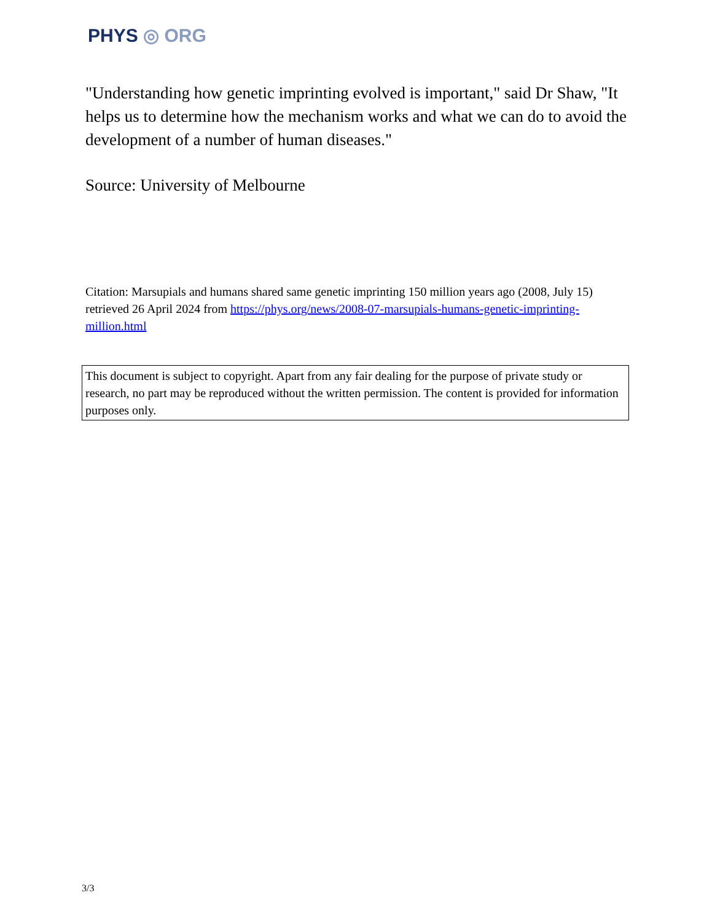PHYS ◎ ORG
"Understanding how genetic imprinting evolved is important," said Dr Shaw, "It helps us to determine how the mechanism works and what we can do to avoid the development of a number of human diseases."
Source: University of Melbourne
Citation: Marsupials and humans shared same genetic imprinting 150 million years ago (2008, July 15) retrieved 26 April 2024 from https://phys.org/news/2008-07-marsupials-humans-genetic-imprinting-million.html
This document is subject to copyright. Apart from any fair dealing for the purpose of private study or research, no part may be reproduced without the written permission. The content is provided for information purposes only.
3/3